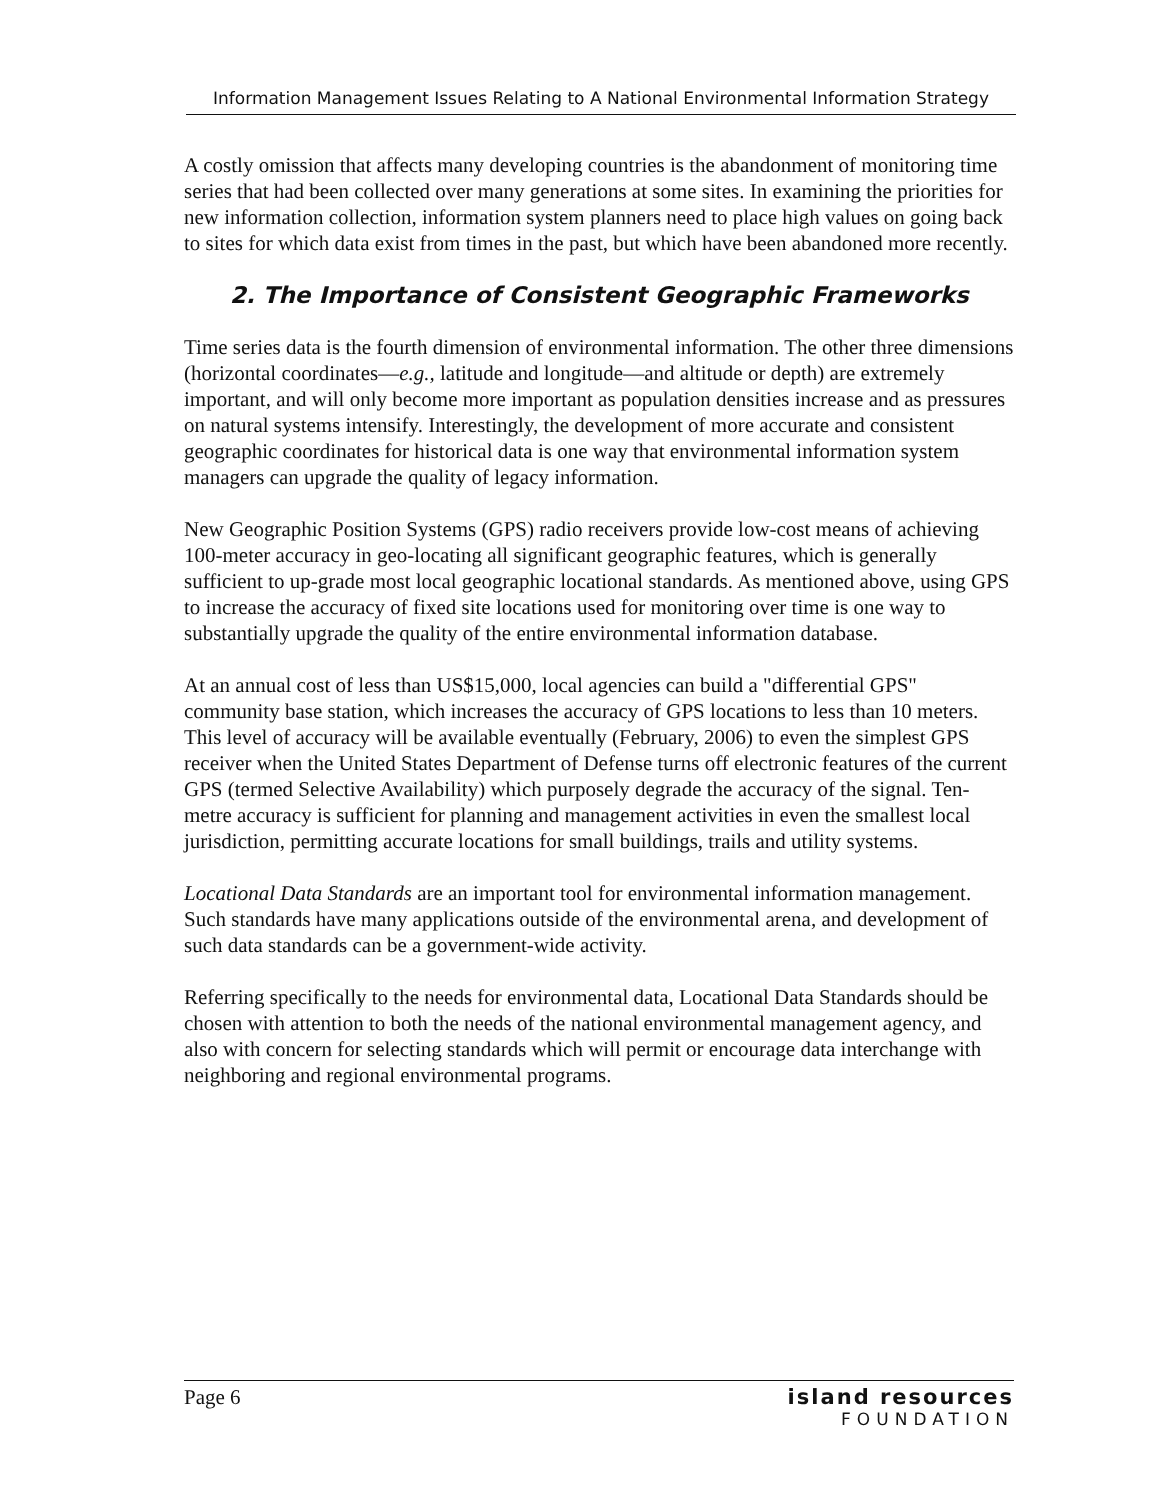Information Management Issues Relating to A National Environmental Information Strategy
A costly omission that affects many developing countries is the abandonment of monitoring time series that had been collected over many generations at some sites. In examining the priorities for new information collection, information system planners need to place high values on going back to sites for which data exist from times in the past, but which have been abandoned more recently.
2. The Importance of Consistent Geographic Frameworks
Time series data is the fourth dimension of environmental information. The other three dimensions (horizontal coordinates—e.g., latitude and longitude—and altitude or depth) are extremely important, and will only become more important as population densities increase and as pressures on natural systems intensify. Interestingly, the development of more accurate and consistent geographic coordinates for historical data is one way that environmental information system managers can upgrade the quality of legacy information.
New Geographic Position Systems (GPS) radio receivers provide low-cost means of achieving 100-meter accuracy in geo-locating all significant geographic features, which is generally sufficient to up-grade most local geographic locational standards. As mentioned above, using GPS to increase the accuracy of fixed site locations used for monitoring over time is one way to substantially upgrade the quality of the entire environmental information database.
At an annual cost of less than US$15,000, local agencies can build a "differential GPS" community base station, which increases the accuracy of GPS locations to less than 10 meters. This level of accuracy will be available eventually (February, 2006) to even the simplest GPS receiver when the United States Department of Defense turns off electronic features of the current GPS (termed Selective Availability) which purposely degrade the accuracy of the signal. Ten-metre accuracy is sufficient for planning and management activities in even the smallest local jurisdiction, permitting accurate locations for small buildings, trails and utility systems.
Locational Data Standards are an important tool for environmental information management. Such standards have many applications outside of the environmental arena, and development of such data standards can be a government-wide activity.
Referring specifically to the needs for environmental data, Locational Data Standards should be chosen with attention to both the needs of the national environmental management agency, and also with concern for selecting standards which will permit or encourage data interchange with neighboring and regional environmental programs.
Page 6 island resources
FOUNDATION